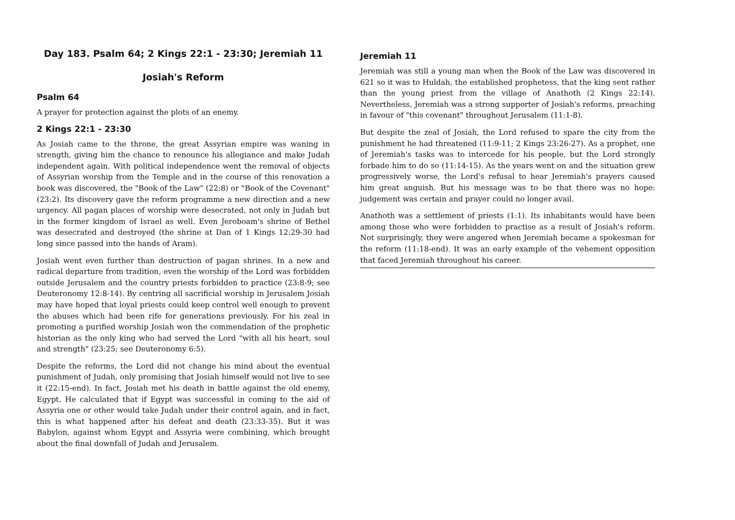Day 183. Psalm 64; 2 Kings 22:1 - 23:30; Jeremiah 11
Josiah's Reform
Psalm 64
A prayer for protection against the plots of an enemy.
2 Kings 22:1 - 23:30
As Josiah came to the throne, the great Assyrian empire was waning in strength, giving him the chance to renounce his allegiance and make Judah independent again. With political independence went the removal of objects of Assyrian worship from the Temple and in the course of this renovation a book was discovered, the "Book of the Law" (22:8) or "Book of the Covenant" (23:2). Its discovery gave the reform programme a new direction and a new urgency. All pagan places of worship were desecrated, not only in Judah but in the former kingdom of Israel as well. Even Jeroboam's shrine of Bethel was desecrated and destroyed (the shrine at Dan of 1 Kings 12:29-30 had long since passed into the hands of Aram).
Josiah went even further than destruction of pagan shrines. In a new and radical departure from tradition, even the worship of the Lord was forbidden outside Jerusalem and the country priests forbidden to practice (23:8-9; see Deuteronomy 12:8-14). By centring all sacrificial worship in Jerusalem Josiah may have hoped that loyal priests could keep control well enough to prevent the abuses which had been rife for generations previously. For his zeal in promoting a purified worship Josiah won the commendation of the prophetic historian as the only king who had served the Lord "with all his heart, soul and strength" (23:25; see Deuteronomy 6:5).
Despite the reforms, the Lord did not change his mind about the eventual punishment of Judah, only promising that Josiah himself would not live to see it (22:15-end). In fact, Josiah met his death in battle against the old enemy, Egypt. He calculated that if Egypt was successful in coming to the aid of Assyria one or other would take Judah under their control again, and in fact, this is what happened after his defeat and death (23:33-35). But it was Babylon, against whom Egypt and Assyria were combining, which brought about the final downfall of Judah and Jerusalem.
Jeremiah 11
Jeremiah was still a young man when the Book of the Law was discovered in 621 so it was to Huldah, the established prophetess, that the king sent rather than the young priest from the village of Anathoth (2 Kings 22:14). Nevertheless, Jeremiah was a strong supporter of Josiah's reforms, preaching in favour of "this covenant" throughout Jerusalem (11:1-8).
But despite the zeal of Josiah, the Lord refused to spare the city from the punishment he had threatened (11:9-11; 2 Kings 23:26-27). As a prophet, one of Jeremiah's tasks was to intercede for his people, but the Lord strongly forbade him to do so (11:14-15). As the years went on and the situation grew progressively worse, the Lord's refusal to hear Jeremiah's prayers caused him great anguish. But his message was to be that there was no hope: judgement was certain and prayer could no longer avail.
Anathoth was a settlement of priests (1:1). Its inhabitants would have been among those who were forbidden to practise as a result of Josiah's reform. Not surprisingly, they were angered when Jeremiah became a spokesman for the reform (11:18-end). It was an early example of the vehement opposition that faced Jeremiah throughout his career.